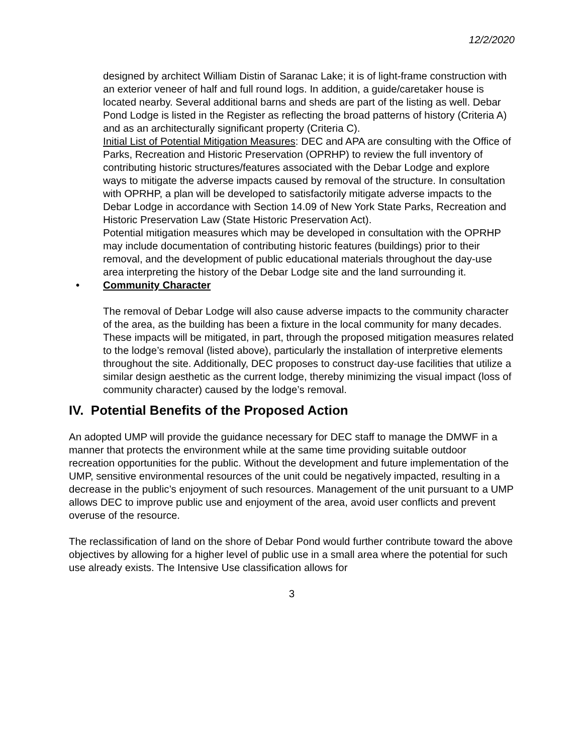12/2/2020
designed by architect William Distin of Saranac Lake; it is of light-frame construction with an exterior veneer of half and full round logs. In addition, a guide/caretaker house is located nearby. Several additional barns and sheds are part of the listing as well. Debar Pond Lodge is listed in the Register as reflecting the broad patterns of history (Criteria A) and as an architecturally significant property (Criteria C).
Initial List of Potential Mitigation Measures: DEC and APA are consulting with the Office of Parks, Recreation and Historic Preservation (OPRHP) to review the full inventory of contributing historic structures/features associated with the Debar Lodge and explore ways to mitigate the adverse impacts caused by removal of the structure. In consultation with OPRHP, a plan will be developed to satisfactorily mitigate adverse impacts to the Debar Lodge in accordance with Section 14.09 of New York State Parks, Recreation and Historic Preservation Law (State Historic Preservation Act).
Potential mitigation measures which may be developed in consultation with the OPRHP may include documentation of contributing historic features (buildings) prior to their removal, and the development of public educational materials throughout the day-use area interpreting the history of the Debar Lodge site and the land surrounding it.
• Community Character
The removal of Debar Lodge will also cause adverse impacts to the community character of the area, as the building has been a fixture in the local community for many decades. These impacts will be mitigated, in part, through the proposed mitigation measures related to the lodge’s removal (listed above), particularly the installation of interpretive elements throughout the site. Additionally, DEC proposes to construct day-use facilities that utilize a similar design aesthetic as the current lodge, thereby minimizing the visual impact (loss of community character) caused by the lodge’s removal.
IV. Potential Benefits of the Proposed Action
An adopted UMP will provide the guidance necessary for DEC staff to manage the DMWF in a manner that protects the environment while at the same time providing suitable outdoor recreation opportunities for the public. Without the development and future implementation of the UMP, sensitive environmental resources of the unit could be negatively impacted, resulting in a decrease in the public’s enjoyment of such resources. Management of the unit pursuant to a UMP allows DEC to improve public use and enjoyment of the area, avoid user conflicts and prevent overuse of the resource.
The reclassification of land on the shore of Debar Pond would further contribute toward the above objectives by allowing for a higher level of public use in a small area where the potential for such use already exists. The Intensive Use classification allows for
3